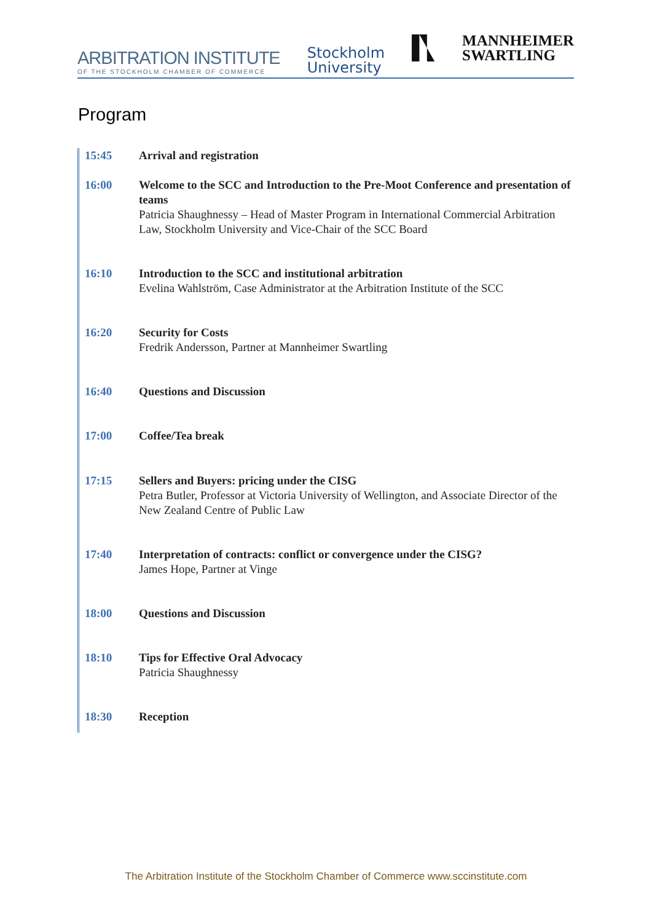ARBITRATION INSTITUTE
OF THE STOCKHOLM CHAMBER OF COMMERCE
Stockholm
University
MANNHEIMER
SWARTLING
Program
15:45 Arrival and registration
16:00 Welcome to the SCC and Introduction to the Pre-Moot Conference and presentation of teams
Patricia Shaughnessy – Head of Master Program in International Commercial Arbitration Law, Stockholm University and Vice-Chair of the SCC Board
16:10 Introduction to the SCC and institutional arbitration
Evelina Wahlström, Case Administrator at the Arbitration Institute of the SCC
16:20 Security for Costs
Fredrik Andersson, Partner at Mannheimer Swartling
16:40 Questions and Discussion
17:00 Coffee/Tea break
17:15 Sellers and Buyers: pricing under the CISG
Petra Butler, Professor at Victoria University of Wellington, and Associate Director of the New Zealand Centre of Public Law
17:40 Interpretation of contracts: conflict or convergence under the CISG?
James Hope, Partner at Vinge
18:00 Questions and Discussion
18:10 Tips for Effective Oral Advocacy
Patricia Shaughnessy
18:30 Reception
The Arbitration Institute of the Stockholm Chamber of Commerce www.sccinstitute.com